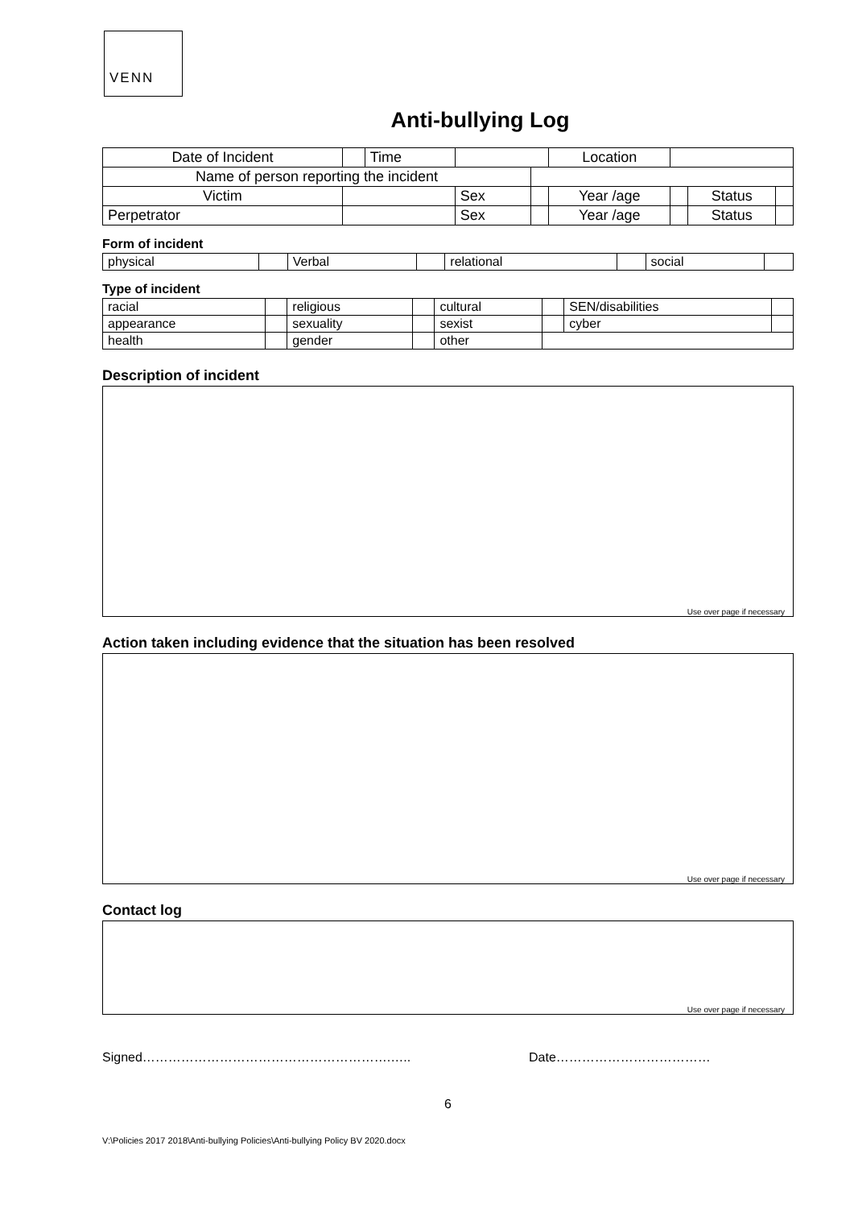VENN
Anti-bullying Log
| Date of Incident | | Time | | | Location | | | |
| Name of person reporting the incident | | | | | | | | |
| Victim | | | Sex | | Year /age | | Status | |
| Perpetrator | | | Sex | | Year /age | | Status | |
Form of incident
| physical | | Verbal | | relational | | social | |
Type of incident
| racial | | religious | | cultural | | SEN/disabilities | |
| appearance | | sexuality | | sexist | | cyber | |
| health | | gender | | other | | | |
Description of incident
Use over page if necessary
Action taken including evidence that the situation has been resolved
Use over page if necessary
Contact log
Use over page if necessary
Signed………………………………………………….….. Date………………………………
6
V:\Policies 2017 2018\Anti-bullying Policies\Anti-bullying Policy BV 2020.docx